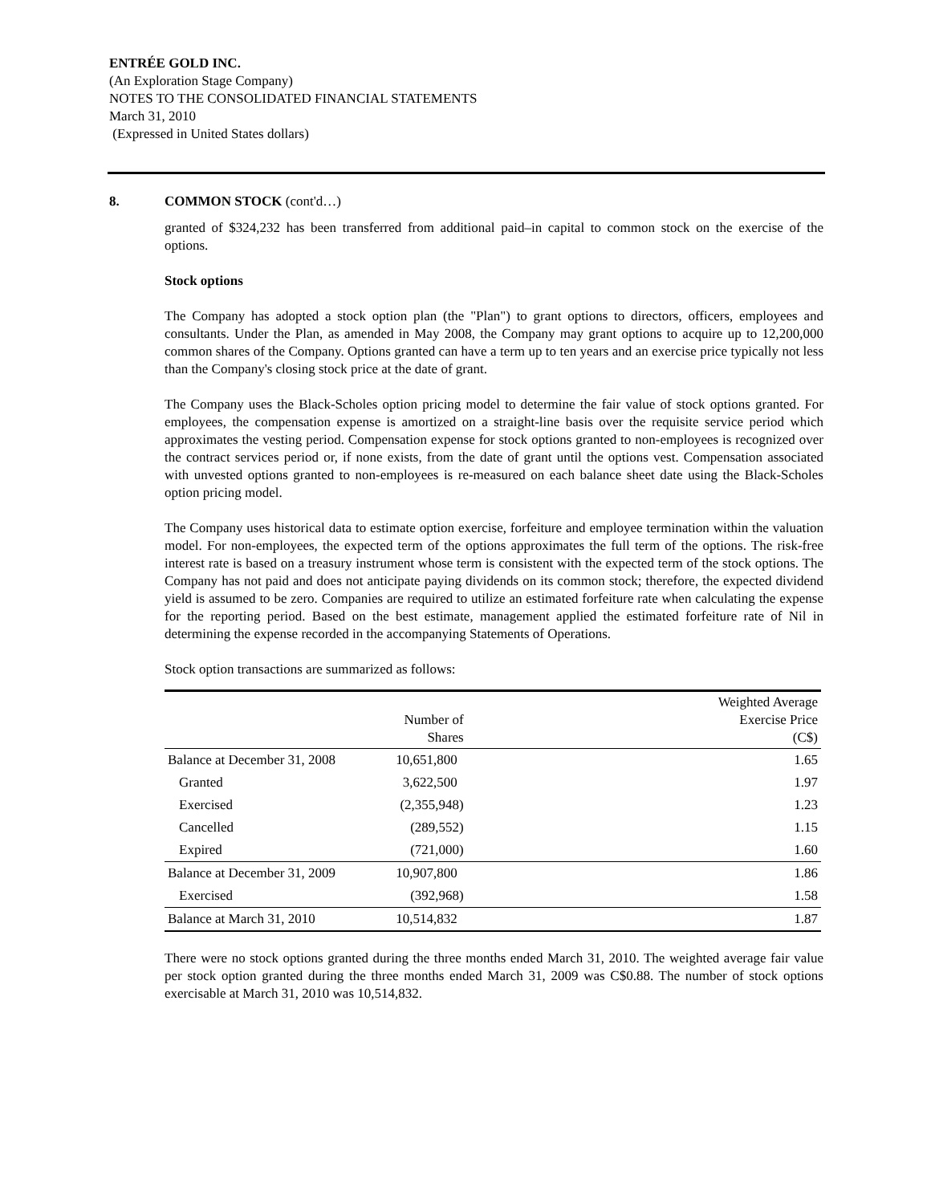ENTRÉE GOLD INC.
(An Exploration Stage Company)
NOTES TO THE CONSOLIDATED FINANCIAL STATEMENTS
March 31, 2010
(Expressed in United States dollars)
8. COMMON STOCK (cont'd…)
granted of $324,232 has been transferred from additional paid–in capital to common stock on the exercise of the options.
Stock options
The Company has adopted a stock option plan (the "Plan") to grant options to directors, officers, employees and consultants. Under the Plan, as amended in May 2008, the Company may grant options to acquire up to 12,200,000 common shares of the Company. Options granted can have a term up to ten years and an exercise price typically not less than the Company's closing stock price at the date of grant.
The Company uses the Black-Scholes option pricing model to determine the fair value of stock options granted. For employees, the compensation expense is amortized on a straight-line basis over the requisite service period which approximates the vesting period. Compensation expense for stock options granted to non-employees is recognized over the contract services period or, if none exists, from the date of grant until the options vest. Compensation associated with unvested options granted to non-employees is re-measured on each balance sheet date using the Black-Scholes option pricing model.
The Company uses historical data to estimate option exercise, forfeiture and employee termination within the valuation model. For non-employees, the expected term of the options approximates the full term of the options. The risk-free interest rate is based on a treasury instrument whose term is consistent with the expected term of the stock options. The Company has not paid and does not anticipate paying dividends on its common stock; therefore, the expected dividend yield is assumed to be zero. Companies are required to utilize an estimated forfeiture rate when calculating the expense for the reporting period. Based on the best estimate, management applied the estimated forfeiture rate of Nil in determining the expense recorded in the accompanying Statements of Operations.
Stock option transactions are summarized as follows:
| | Number of Shares | Weighted Average Exercise Price (C$) |
| --- | --- | --- |
| Balance at December 31, 2008 | 10,651,800 | 1.65 |
| Granted | 3,622,500 | 1.97 |
| Exercised | (2,355,948) | 1.23 |
| Cancelled | (289,552) | 1.15 |
| Expired | (721,000) | 1.60 |
| Balance at December 31, 2009 | 10,907,800 | 1.86 |
| Exercised | (392,968) | 1.58 |
| Balance at March 31, 2010 | 10,514,832 | 1.87 |
There were no stock options granted during the three months ended March 31, 2010. The weighted average fair value per stock option granted during the three months ended March 31, 2009 was C$0.88. The number of stock options exercisable at March 31, 2010 was 10,514,832.